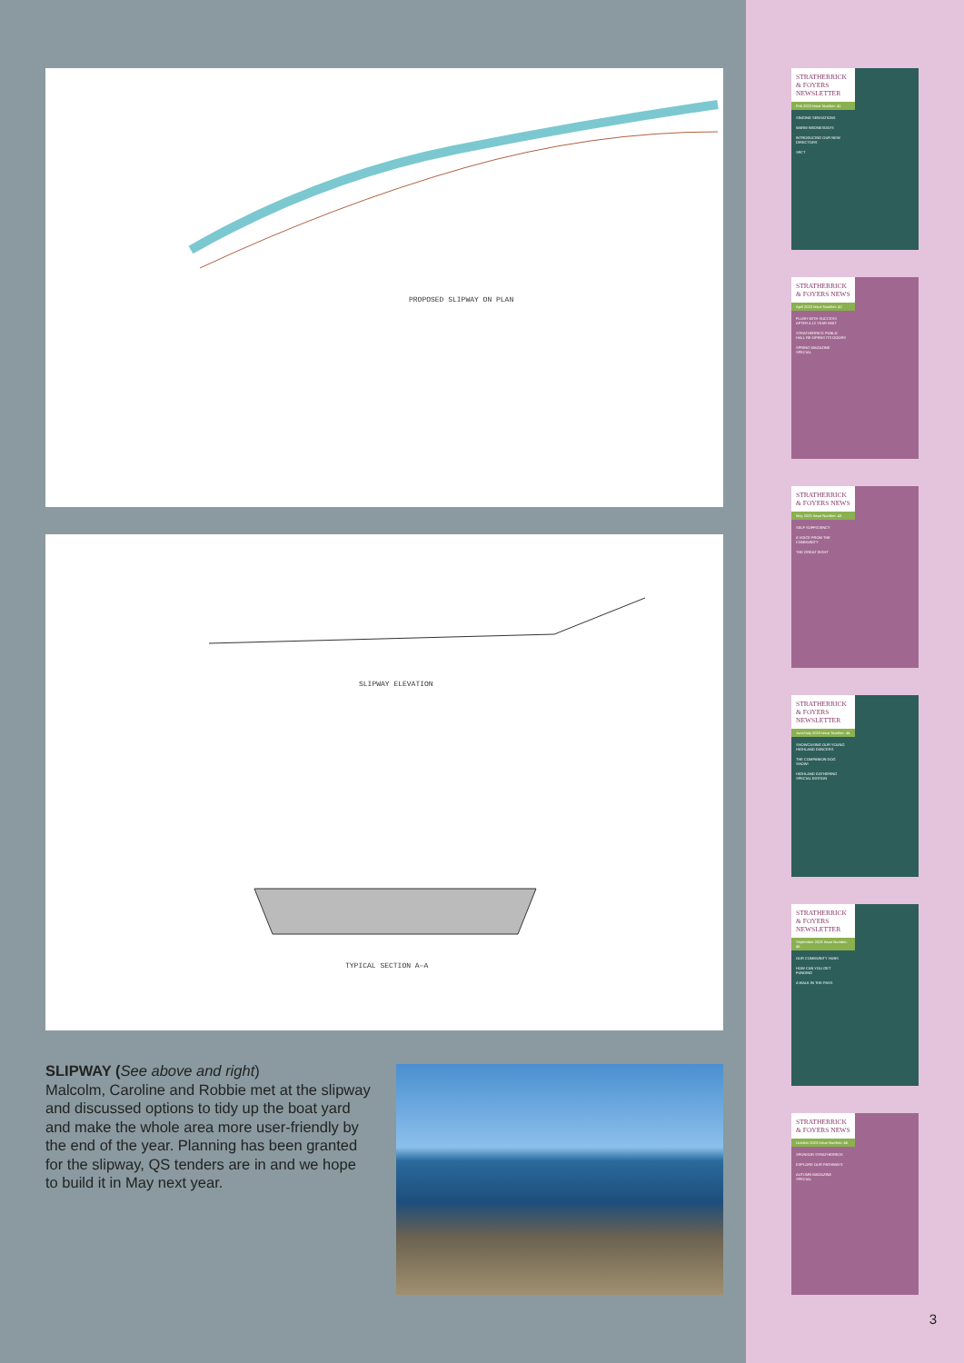PROPOSED SLIPWAY ON PLAN
SLIPWAY ELEVATION
TYPICAL SECTION A–A
SLIPWAY (See above and right)
Malcolm, Caroline and Robbie met at the slipway and discussed options to tidy up the boat yard and make the whole area more user-friendly by the end of the year. Planning has been granted for the slipway, QS tenders are in and we hope to build it in May next year.
STRATHERRICK & FOYERS NEWSLETTER
Feb 2023 Issue Number: 41
SINGING SENSATIONS
WARM WEDNESDAYS
INTRODUCING OUR NEW DIRECTORS
SFCT
STRATHERRICK & FOYERS NEWS
April 2023 Issue Number: 42
FLUSH WITH SUCCESS AFTER A 12 YEAR WAIT
STRATHERRICK PUBLIC HALL RE-OPENS ITS DOORS
SPRING MAGAZINE SPECIAL
STRATHERRICK & FOYERS NEWS
May 2023 Issue Number: 43
SELF SUFFICIENCY
A VOICE FROM THE COMMUNITY
THE GREAT EIGHT
STRATHERRICK & FOYERS NEWSLETTER
June/July 2023 Issue Number: 44
SHOWCASING OUR YOUNG HIGHLAND DANCERS
THE COMPANION DOG SHOW!
HIGHLAND GATHERING SPECIAL EDITION
STRATHERRICK & FOYERS NEWSLETTER
September 2023 Issue Number: 45
OUR COMMUNITY HUBS
HOW CAN YOU GET FUNDING
A WALK IN THE PASS
STRATHERRICK & FOYERS NEWS
October 2023 Issue Number: 46
SPONSOR STRATHERRICK
EXPLORE OUR PATHWAYS
AUTUMN MAGAZINE SPECIAL
3